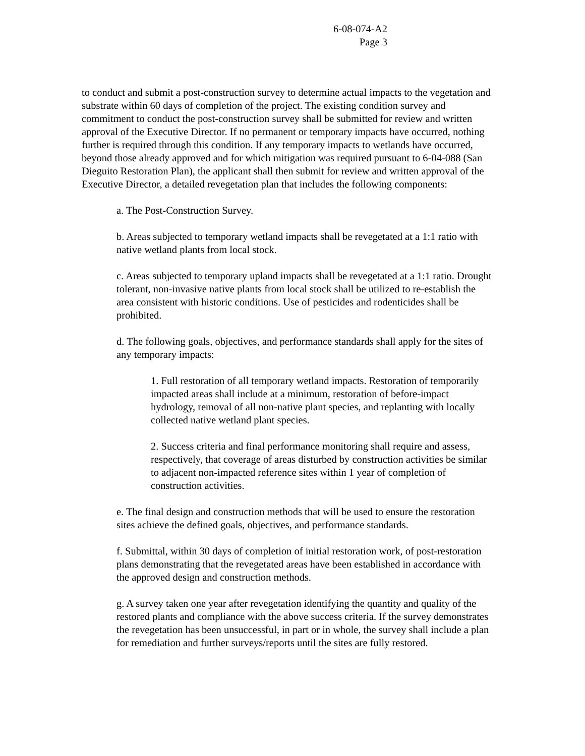6-08-074-A2
Page 3
to conduct and submit a post-construction survey to determine actual impacts to the vegetation and substrate within 60 days of completion of the project. The existing condition survey and commitment to conduct the post-construction survey shall be submitted for review and written approval of the Executive Director. If no permanent or temporary impacts have occurred, nothing further is required through this condition. If any temporary impacts to wetlands have occurred, beyond those already approved and for which mitigation was required pursuant to 6-04-088 (San Dieguito Restoration Plan), the applicant shall then submit for review and written approval of the Executive Director, a detailed revegetation plan that includes the following components:
a. The Post-Construction Survey.
b. Areas subjected to temporary wetland impacts shall be revegetated at a 1:1 ratio with native wetland plants from local stock.
c. Areas subjected to temporary upland impacts shall be revegetated at a 1:1 ratio. Drought tolerant, non-invasive native plants from local stock shall be utilized to re-establish the area consistent with historic conditions. Use of pesticides and rodenticides shall be prohibited.
d. The following goals, objectives, and performance standards shall apply for the sites of any temporary impacts:
1. Full restoration of all temporary wetland impacts. Restoration of temporarily impacted areas shall include at a minimum, restoration of before-impact hydrology, removal of all non-native plant species, and replanting with locally collected native wetland plant species.
2. Success criteria and final performance monitoring shall require and assess, respectively, that coverage of areas disturbed by construction activities be similar to adjacent non-impacted reference sites within 1 year of completion of construction activities.
e. The final design and construction methods that will be used to ensure the restoration sites achieve the defined goals, objectives, and performance standards.
f. Submittal, within 30 days of completion of initial restoration work, of post-restoration plans demonstrating that the revegetated areas have been established in accordance with the approved design and construction methods.
g. A survey taken one year after revegetation identifying the quantity and quality of the restored plants and compliance with the above success criteria. If the survey demonstrates the revegetation has been unsuccessful, in part or in whole, the survey shall include a plan for remediation and further surveys/reports until the sites are fully restored.